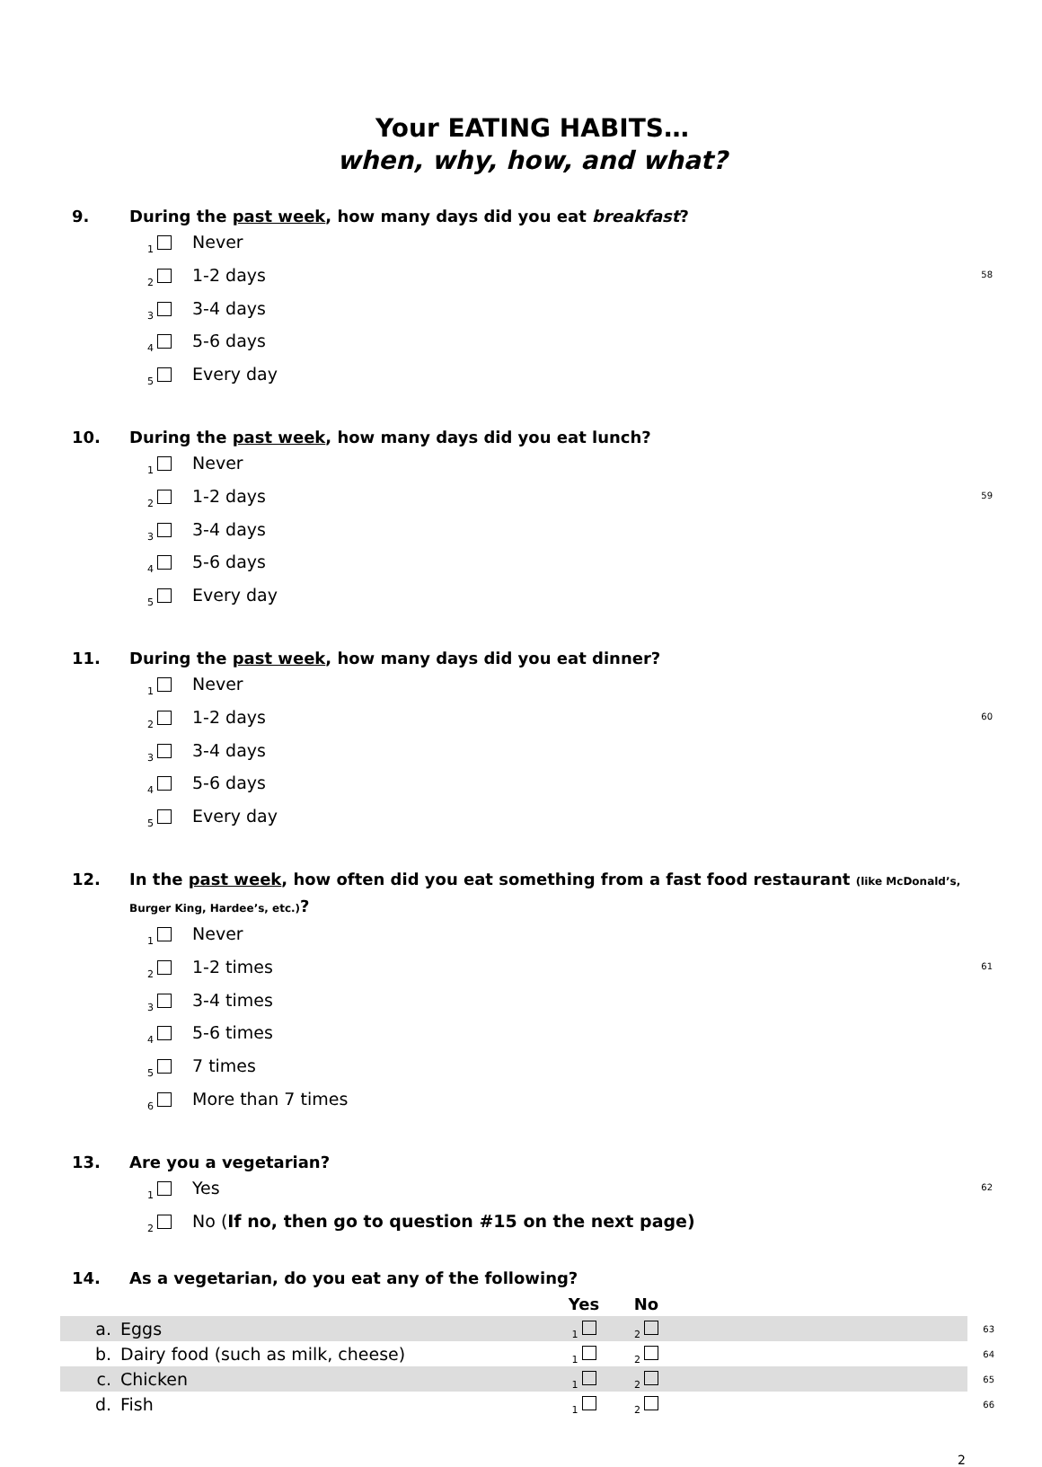Your EATING HABITS…
when, why, how, and what?
9. During the past week, how many days did you eat breakfast?
<sub>1</sub> Never
<sub>2</sub> 1-2 days 58
<sub>3</sub> 3-4 days
<sub>4</sub> 5-6 days
<sub>5</sub> Every day
10. During the past week, how many days did you eat lunch?
<sub>1</sub> Never
<sub>2</sub> 1-2 days 59
<sub>3</sub> 3-4 days
<sub>4</sub> 5-6 days
<sub>5</sub> Every day
11. During the past week, how many days did you eat dinner?
<sub>1</sub> Never
<sub>2</sub> 1-2 days 60
<sub>3</sub> 3-4 days
<sub>4</sub> 5-6 days
<sub>5</sub> Every day
12. In the past week, how often did you eat something from a fast food restaurant (like McDonald’s, Burger King, Hardee’s, etc.)?
<sub>1</sub> Never
<sub>2</sub> 1-2 times 61
<sub>3</sub> 3-4 times
<sub>4</sub> 5-6 times
<sub>5</sub> 7 times
<sub>6</sub> More than 7 times
13. Are you a vegetarian?
<sub>1</sub> Yes 62
<sub>2</sub> No (If no, then go to question #15 on the next page)
14. As a vegetarian, do you eat any of the following?
| | | Yes | No | | |
| a. | Eggs | <sub>1</sub> | <sub>2</sub> | | 63 |
| b. | Dairy food (such as milk, cheese) | <sub>1</sub> | <sub>2</sub> | | 64 |
| c. | Chicken | <sub>1</sub> | <sub>2</sub> | | 65 |
| d. | Fish | <sub>1</sub> | <sub>2</sub> | | 66 |
2